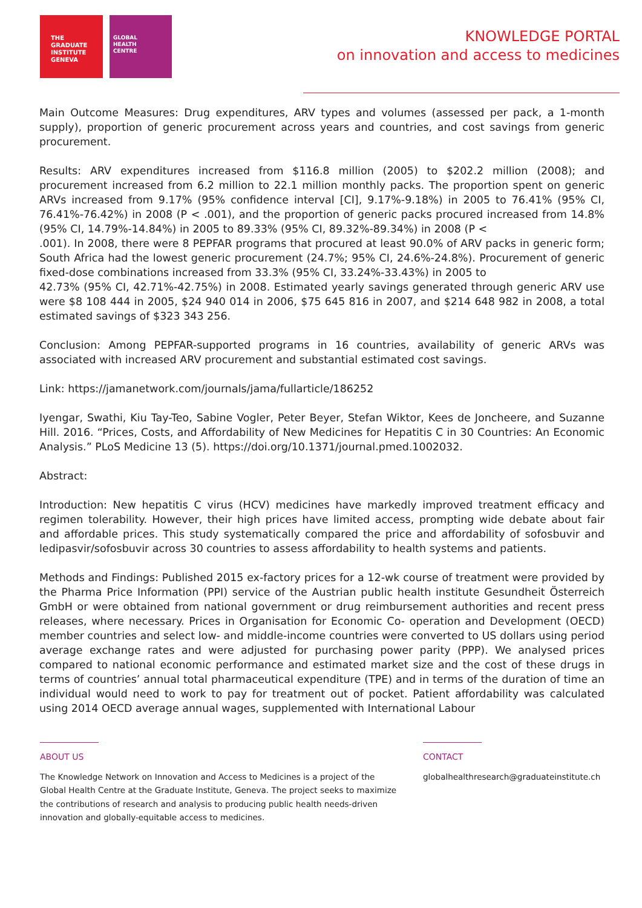THE
GRADUATE
INSTITUTE
GENEVA
GLOBAL
HEALTH
CENTRE
KNOWLEDGE PORTAL
on innovation and access to medicines
Main Outcome Measures: Drug expenditures, ARV types and volumes (assessed per pack, a 1-month supply), proportion of generic procurement across years and countries, and cost savings from generic procurement.
Results: ARV expenditures increased from $116.8 million (2005) to $202.2 million (2008); and procurement increased from 6.2 million to 22.1 million monthly packs. The proportion spent on generic ARVs increased from 9.17% (95% confidence interval [CI], 9.17%-9.18%) in 2005 to 76.41% (95% CI, 76.41%-76.42%) in 2008 (P < .001), and the proportion of generic packs procured increased from 14.8% (95% CI, 14.79%-14.84%) in 2005 to 89.33% (95% CI, 89.32%-89.34%) in 2008 (P <
.001). In 2008, there were 8 PEPFAR programs that procured at least 90.0% of ARV packs in generic form; South Africa had the lowest generic procurement (24.7%; 95% CI, 24.6%-24.8%). Procurement of generic fixed-dose combinations increased from 33.3% (95% CI, 33.24%-33.43%) in 2005 to
42.73% (95% CI, 42.71%-42.75%) in 2008. Estimated yearly savings generated through generic ARV use were $8 108 444 in 2005, $24 940 014 in 2006, $75 645 816 in 2007, and $214 648 982 in 2008, a total estimated savings of $323 343 256.
Conclusion: Among PEPFAR-supported programs in 16 countries, availability of generic ARVs was associated with increased ARV procurement and substantial estimated cost savings.
Link: https://jamanetwork.com/journals/jama/fullarticle/186252
Iyengar, Swathi, Kiu Tay-Teo, Sabine Vogler, Peter Beyer, Stefan Wiktor, Kees de Joncheere, and Suzanne Hill. 2016. “Prices, Costs, and Affordability of New Medicines for Hepatitis C in 30 Countries: An Economic Analysis.” PLoS Medicine 13 (5). https://doi.org/10.1371/journal.pmed.1002032.
Abstract:
Introduction: New hepatitis C virus (HCV) medicines have markedly improved treatment efficacy and regimen tolerability. However, their high prices have limited access, prompting wide debate about fair and affordable prices. This study systematically compared the price and affordability of sofosbuvir and ledipasvir/sofosbuvir across 30 countries to assess affordability to health systems and patients.
Methods and Findings: Published 2015 ex-factory prices for a 12-wk course of treatment were provided by the Pharma Price Information (PPI) service of the Austrian public health institute Gesundheit Österreich GmbH or were obtained from national government or drug reimbursement authorities and recent press releases, where necessary. Prices in Organisation for Economic Co- operation and Development (OECD) member countries and select low- and middle-income countries were converted to US dollars using period average exchange rates and were adjusted for purchasing power parity (PPP). We analysed prices compared to national economic performance and estimated market size and the cost of these drugs in terms of countries’ annual total pharmaceutical expenditure (TPE) and in terms of the duration of time an individual would need to work to pay for treatment out of pocket. Patient affordability was calculated using 2014 OECD average annual wages, supplemented with International Labour
ABOUT US
The Knowledge Network on Innovation and Access to Medicines is a project of the
Global Health Centre at the Graduate Institute, Geneva. The project seeks to maximize
the contributions of research and analysis to producing public health needs-driven
innovation and globally-equitable access to medicines.
CONTACT
globalhealthresearch@graduateinstitute.ch